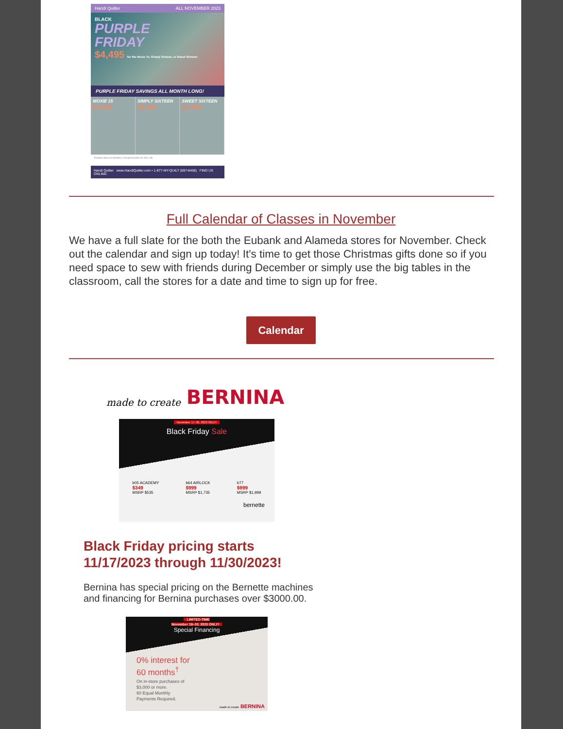Handi Quilter ALL NOVEMBER 2023
BLACK
PURPLE
FRIDAY
$4,495 for the Moxie 15, Simply Sixteen, or Sweet Sixteen!
PURPLE FRIDAY SAVINGS ALL MONTH LONG!
MOXIE 15
$4,495
SIMPLY SIXTEEN
$4,495
SWEET SIXTEEN
$4,495
*Promotion dates are November 1 through November 30, 2023, only.
Handi Quilter www.HandiQuilter.com • 1-877-MY-QUILT (697-8458) FIND US ONLINE:
Full Calendar of Classes in November
We have a full slate for the both the Eubank and Alameda stores for November. Check out the calendar and sign up today! It's time to get those Christmas gifts done so if you need space to sew with friends during December or simply use the big tables in the classroom, call the stores for a date and time to sign up for free.
Calendar
made to create BERNINA
November 17–30, 2023 ONLY!
Black Friday Sale
b05 ACADEMY
$349
MSRP $535
b64 AIRLOCK
$999
MSRP $1,735
b77
$999
MSRP $1,999
bernette
Black Friday pricing starts
11/17/2023 through 11/30/2023!
Bernina has special pricing on the Bernette machines and financing for Bernina purchases over $3000.00.
LIMITED-TIME
November 18–30, 2023 ONLY!
Special Financing
0% interest for
60 months<sup>†</sup>
On in-store purchases of
$3,000 or more.
60 Equal Monthly
Payments Required.
made to create BERNINA